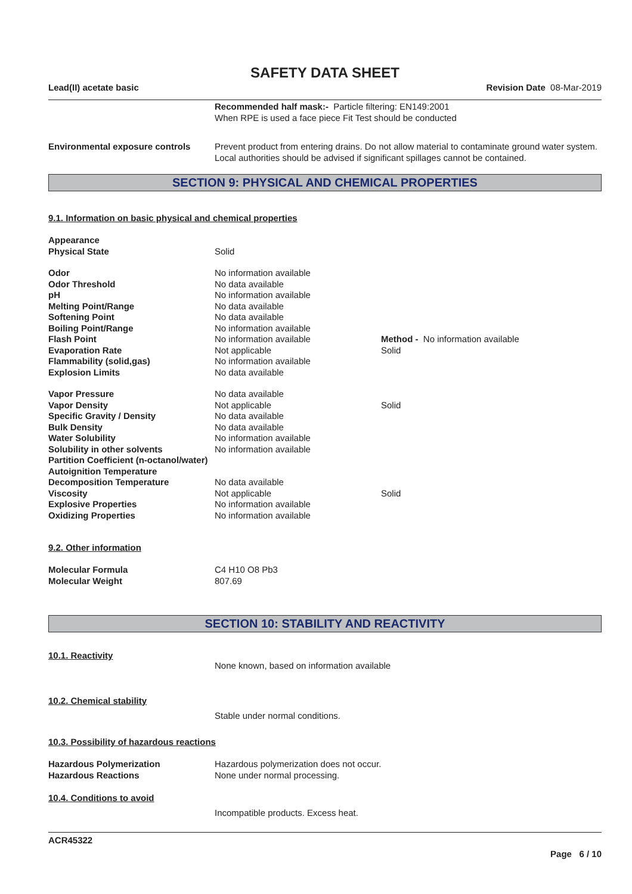SAFETY DATA SHEET
Lead(II) acetate basic Revision Date 08-Mar-2019
Recommended half mask:- Particle filtering: EN149:2001
When RPE is used a face piece Fit Test should be conducted
Environmental exposure controls Prevent product from entering drains. Do not allow material to contaminate ground water system. Local authorities should be advised if significant spillages cannot be contained.
SECTION 9: PHYSICAL AND CHEMICAL PROPERTIES
9.1. Information on basic physical and chemical properties
Appearance
Physical State Solid
Odor No information available
Odor Threshold No data available
pH No information available
Melting Point/Range No data available
Softening Point No data available
Boiling Point/Range No information available
Flash Point No information available Method - No information available
Evaporation Rate Not applicable Solid
Flammability (solid,gas) No information available
Explosion Limits No data available
Vapor Pressure No data available
Vapor Density Not applicable Solid
Specific Gravity / Density No data available
Bulk Density No data available
Water Solubility No information available
Solubility in other solvents No information available
Partition Coefficient (n-octanol/water)
Autoignition Temperature
Decomposition Temperature No data available
Viscosity Not applicable Solid
Explosive Properties No information available
Oxidizing Properties No information available
9.2. Other information
Molecular Formula C4 H10 O8 Pb3
Molecular Weight 807.69
SECTION 10: STABILITY AND REACTIVITY
10.1. Reactivity
None known, based on information available
10.2. Chemical stability
Stable under normal conditions.
10.3. Possibility of hazardous reactions
Hazardous Polymerization Hazardous polymerization does not occur.
Hazardous Reactions None under normal processing.
10.4. Conditions to avoid
Incompatible products. Excess heat.
ACR45322
Page 6 / 10